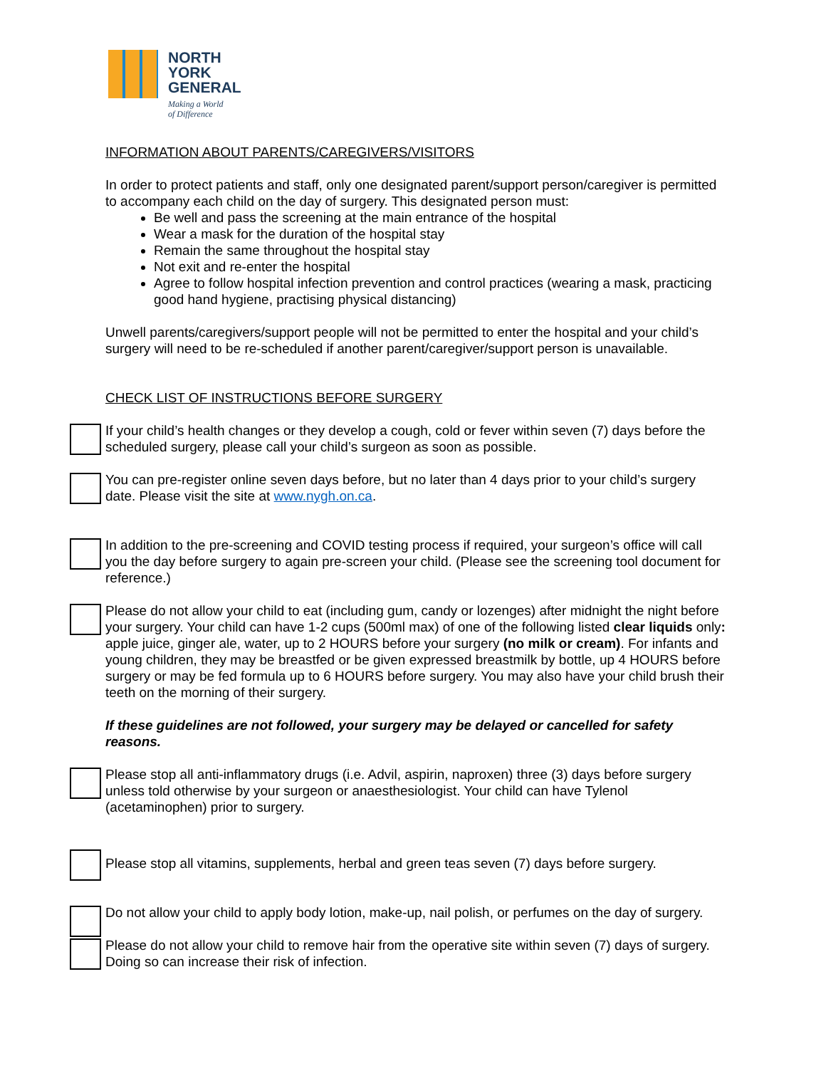NORTH
YORK
GENERAL
Making a World
of Difference
INFORMATION ABOUT PARENTS/CAREGIVERS/VISITORS
In order to protect patients and staff, only one designated parent/support person/caregiver is permitted to accompany each child on the day of surgery. This designated person must:
Be well and pass the screening at the main entrance of the hospital
Wear a mask for the duration of the hospital stay
Remain the same throughout the hospital stay
Not exit and re-enter the hospital
Agree to follow hospital infection prevention and control practices (wearing a mask, practicing good hand hygiene, practising physical distancing)
Unwell parents/caregivers/support people will not be permitted to enter the hospital and your child’s surgery will need to be re-scheduled if another parent/caregiver/support person is unavailable.
CHECK LIST OF INSTRUCTIONS BEFORE SURGERY
If your child’s health changes or they develop a cough, cold or fever within seven (7) days before the scheduled surgery, please call your child’s surgeon as soon as possible.
You can pre-register online seven days before, but no later than 4 days prior to your child’s surgery date. Please visit the site at www.nygh.on.ca.
In addition to the pre-screening and COVID testing process if required, your surgeon’s office will call you the day before surgery to again pre-screen your child. (Please see the screening tool document for reference.)
Please do not allow your child to eat (including gum, candy or lozenges) after midnight the night before your surgery. Your child can have 1-2 cups (500ml max) of one of the following listed clear liquids only: apple juice, ginger ale, water, up to 2 HOURS before your surgery (no milk or cream). For infants and young children, they may be breastfed or be given expressed breastmilk by bottle, up 4 HOURS before surgery or may be fed formula up to 6 HOURS before surgery. You may also have your child brush their teeth on the morning of their surgery.
If these guidelines are not followed, your surgery may be delayed or cancelled for safety reasons.
Please stop all anti-inflammatory drugs (i.e. Advil, aspirin, naproxen) three (3) days before surgery unless told otherwise by your surgeon or anaesthesiologist. Your child can have Tylenol (acetaminophen) prior to surgery.
Please stop all vitamins, supplements, herbal and green teas seven (7) days before surgery.
Do not allow your child to apply body lotion, make-up, nail polish, or perfumes on the day of surgery.
Please do not allow your child to remove hair from the operative site within seven (7) days of surgery. Doing so can increase their risk of infection.